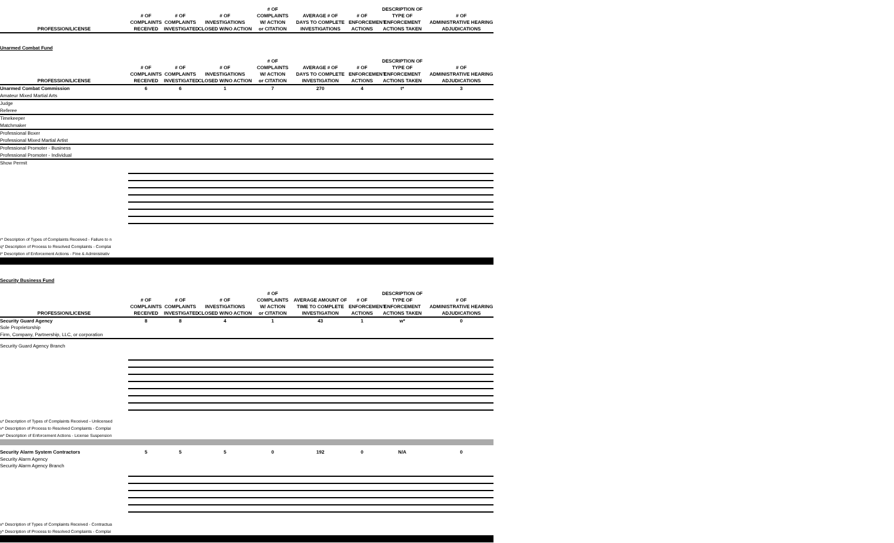| PROFESSION/LICENSE | # OF COMPLAINTS RECEIVED | # OF COMPLAINTS INVESTIGATED | # OF INVESTIGATIONS CLOSED W/NO ACTION | # OF COMPLAINTS W/ ACTION or CITATION | AVERAGE # OF DAYS TO COMPLETE INVESTIGATIONS | # OF ENFORCEMENT ACTIONS | DESCRIPTION OF TYPE OF ENFORCEMENT ACTIONS TAKEN | # OF ADMINISTRATIVE HEARING ADJUDICATIONS |
| --- | --- | --- | --- | --- | --- | --- | --- | --- |
Unarmed Combat Fund
| PROFESSION/LICENSE | # OF COMPLAINTS RECEIVED | # OF COMPLAINTS INVESTIGATED | # OF INVESTIGATIONS CLOSED W/NO ACTION | # OF COMPLAINTS W/ ACTION or CITATION | AVERAGE # OF DAYS TO COMPLETE INVESTIGATION | # OF ENFORCEMENT ACTIONS | DESCRIPTION OF TYPE OF ENFORCEMENT ACTIONS TAKEN | # OF ADMINISTRATIVE HEARING ADJUDICATIONS |
| --- | --- | --- | --- | --- | --- | --- | --- | --- |
| Unarmed Combat Commission | 6 | 6 | 1 | 7 | 270 | 4 | t* | 3 |
| Amateur Mixed Martial Arts | | | | | | | | |
| Judge | | | | | | | | |
| Referee | | | | | | | | |
| Timekeeper | | | | | | | | |
| Matchmaker | | | | | | | | |
| Professional Boxer | | | | | | | | |
| Professional Mixed Martial Artist | | | | | | | | |
| Professional Promoter - Business | | | | | | | | |
| Professional Promoter - Individual | | | | | | | | |
| Show Permit | | | | | | | | |
r* Description of Types of Complaints Received - Failure to n
q* Description of Process to Resolved Complaints - Complai
t* Description of Enforcement Actions - Fine & Administrativ
Security Business Fund
| PROFESSION/LICENSE | # OF COMPLAINTS RECEIVED | # OF COMPLAINTS INVESTIGATED | # OF INVESTIGATIONS CLOSED W/NO ACTION | # OF COMPLAINTS W/ ACTION or CITATION | AVERAGE AMOUNT OF TIME TO COMPLETE INVESTIGATION | # OF ENFORCEMENT ACTIONS | DESCRIPTION OF TYPE OF ENFORCEMENT ACTIONS TAKEN | # OF ADMINISTRATIVE HEARING ADJUDICATIONS |
| --- | --- | --- | --- | --- | --- | --- | --- | --- |
| Security Guard Agency | 8 | 8 | 4 | 1 | 43 | 1 | w* | 0 |
| Sole Proprietorship | | | | | | | | |
| Firm, Company, Partnership, LLC, or corporation | | | | | | | | |
| Security Guard Agency Branch | | | | | | | | |
u* Description of Types of Complaints Received - Unlicensed
v* Description of Process to Resolved Complaints - Complai
w* Description of Enforcement Actions - License Suspension
| Security Alarm System Contractors | 5 | 5 | 5 | 0 | 192 | 0 | N/A | 0 |
| Security Alarm Agency | | | | | | | | |
| Security Alarm Agency Branch | | | | | | | | |
x* Description of Types of Complaints Received - Contractua
y* Description of Process to Resolved Complaints - Complai